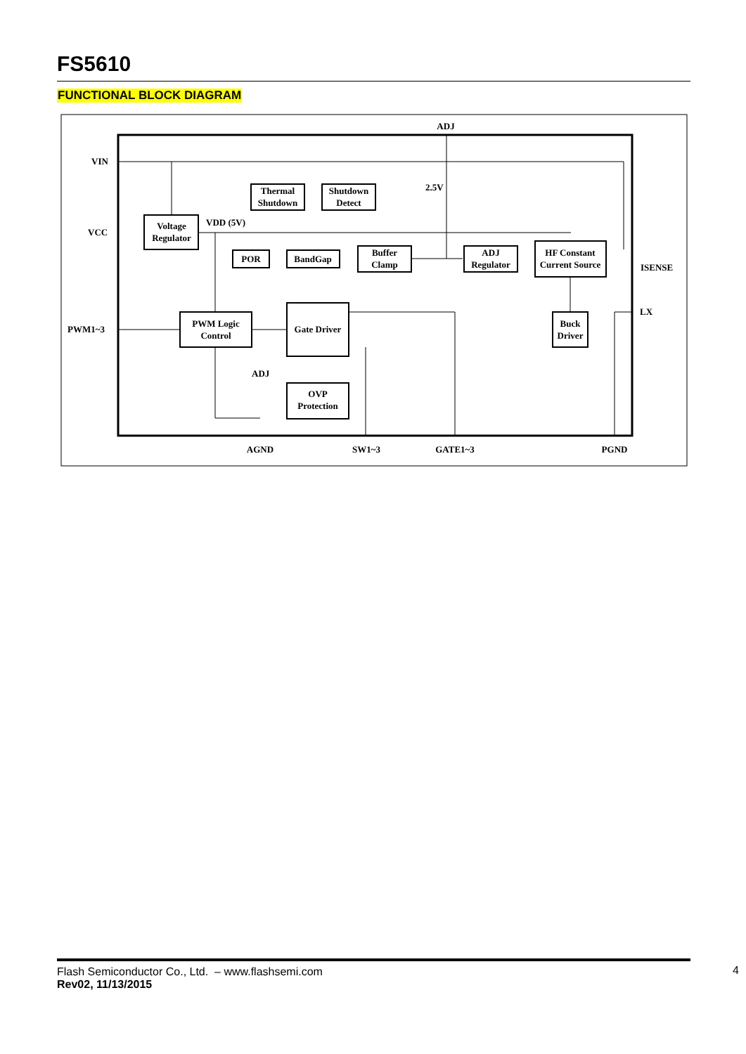FS5610
FUNCTIONAL BLOCK DIAGRAM
ADJ
VIN
VCC
PWM1~3
Voltage
Regulator
Thermal
Shutdown
Shutdown
Detect
2.5V
VDD (5V)
POR
BandGap
Buffer
Clamp
ADJ
Regulator
HF Constant
Current Source
ISENSE
LX
PWM Logic
Control
Gate Driver
Buck
Driver
ADJ
OVP
Protection
AGND
SW1~3
GATE1~3
PGND
Flash Semiconductor Co., Ltd. – www.flashsemi.com
Rev02, 11/13/2015
4